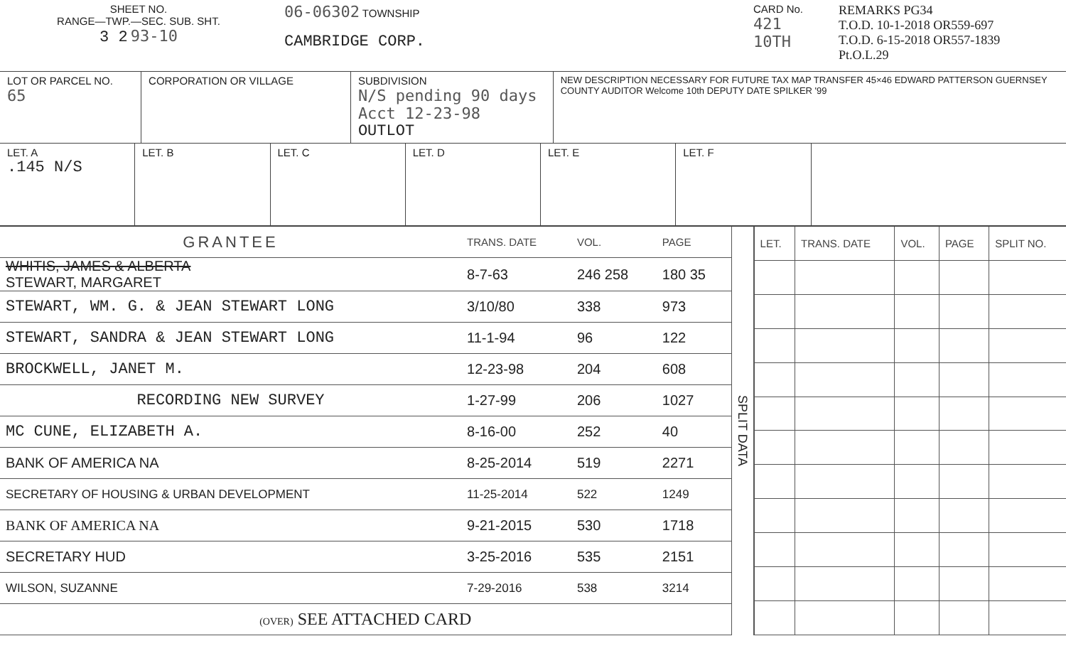SHEET NO.
RANGE—TWP.—SEC. SUB. SHT.
3 2 93-10
06-06302 TOWNSHIP
CAMBRIDGE CORP.
CARD No.
421 10TH
REMARKS PG34
T.O.D. 10-1-2018 OR559-697
T.O.D. 6-15-2018 OR557-1839
Pt.O.L.29
LOT OR PARCEL NO.
65
CORPORATION OR VILLAGE SUBDIVISION
N/S pending 90 days Acct 12-23-98
OUTLOT
NEW DESCRIPTION NECESSARY FOR FUTURE TAX MAP TRANSFER 45×46 EDWARD PATTERSON GUERNSEY COUNTY AUDITOR Welcome 10th DEPUTY DATE SPILKER '99
LET. A
.145 N/S
LET. B LET. C LET. D LET. E LET. F
| GRANTEE | TRANS. DATE | VOL. | PAGE |
| --- | --- | --- | --- |
| WHITIS, JAMES & ALBERTA STEWART, MARGARET | 8-7-63 | 246 258 | 180 35 |
| STEWART, WM. G. & JEAN STEWART LONG | 3/10/80 | 338 | 973 |
| STEWART, SANDRA & JEAN STEWART LONG | 11-1-94 | 96 | 122 |
| BROCKWELL, JANET M. | 12-23-98 | 204 | 608 |
| RECORDING NEW SURVEY | 1-27-99 | 206 | 1027 |
| MC CUNE, ELIZABETH A. | 8-16-00 | 252 | 40 |
| BANK OF AMERICA NA | 8-25-2014 | 519 | 2271 |
| SECRETARY OF HOUSING & URBAN DEVELOPMENT | 11-25-2014 | 522 | 1249 |
| BANK OF AMERICA NA | 9-21-2015 | 530 | 1718 |
| SECRETARY HUD | 3-25-2016 | 535 | 2151 |
| WILSON, SUZANNE | 7-29-2016 | 538 | 3214 |
| (OVER) SEE ATTACHED CARD | | | |
SPLIT DATA
| LET. | TRANS. DATE | VOL. | PAGE | SPLIT NO. |
| --- | --- | --- | --- | --- |